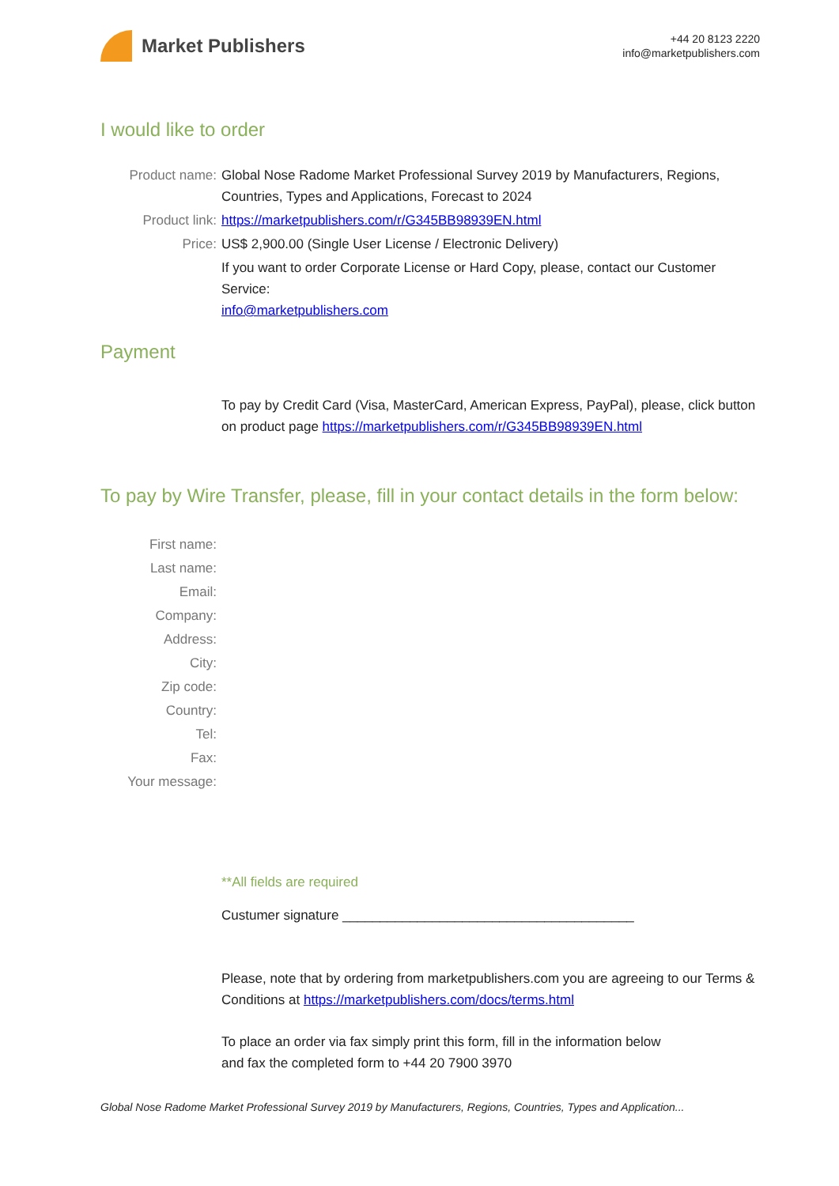Market Publishers
+44 20 8123 2220
info@marketpublishers.com
I would like to order
Product name: Global Nose Radome Market Professional Survey 2019 by Manufacturers, Regions, Countries, Types and Applications, Forecast to 2024
Product link: https://marketpublishers.com/r/G345BB98939EN.html
Price: US$ 2,900.00 (Single User License / Electronic Delivery)
If you want to order Corporate License or Hard Copy, please, contact our Customer Service:
info@marketpublishers.com
Payment
To pay by Credit Card (Visa, MasterCard, American Express, PayPal), please, click button on product page https://marketpublishers.com/r/G345BB98939EN.html
To pay by Wire Transfer, please, fill in your contact details in the form below:
First name:
Last name:
Email:
Company:
Address:
City:
Zip code:
Country:
Tel:
Fax:
Your message:
**All fields are required
Custumer signature _______________________________________
Please, note that by ordering from marketpublishers.com you are agreeing to our Terms & Conditions at https://marketpublishers.com/docs/terms.html
To place an order via fax simply print this form, fill in the information below
and fax the completed form to +44 20 7900 3970
Global Nose Radome Market Professional Survey 2019 by Manufacturers, Regions, Countries, Types and Application...